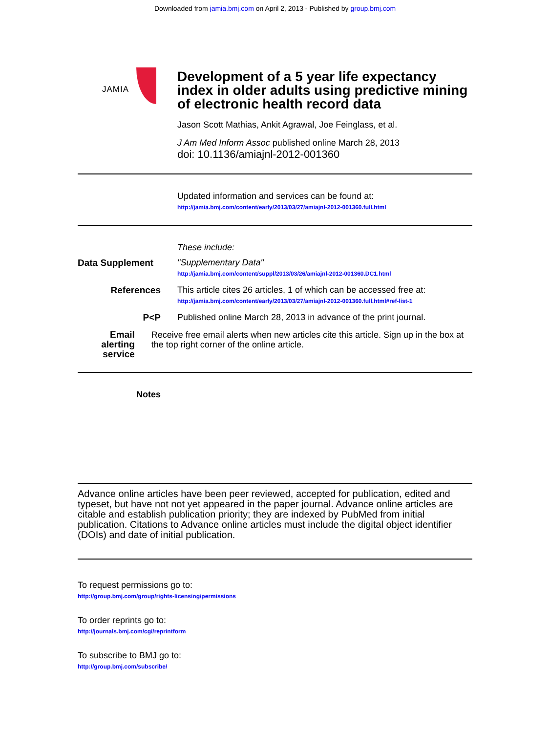Downloaded from jamia.bmj.com on April 2, 2013 - Published by group.bmj.com
JAMIA
Development of a 5 year life expectancy
index in older adults using predictive mining
of electronic health record data
Jason Scott Mathias, Ankit Agrawal, Joe Feinglass, et al.
J Am Med Inform Assoc published online March 28, 2013
doi: 10.1136/amiajnl-2012-001360
Updated information and services can be found at:
http://jamia.bmj.com/content/early/2013/03/27/amiajnl-2012-001360.full.html
These include:
Data Supplement
"Supplementary Data"
http://jamia.bmj.com/content/suppl/2013/03/26/amiajnl-2012-001360.DC1.html
References This article cites 26 articles, 1 of which can be accessed free at:
http://jamia.bmj.com/content/early/2013/03/27/amiajnl-2012-001360.full.html#ref-list-1
P<P Published online March 28, 2013 in advance of the print journal.
Email alerting
service
Receive free email alerts when new articles cite this article. Sign up in the box at the top right corner of the online article.
Notes
Advance online articles have been peer reviewed, accepted for publication, edited and typeset, but have not not yet appeared in the paper journal. Advance online articles are citable and establish publication priority; they are indexed by PubMed from initial publication. Citations to Advance online articles must include the digital object identifier (DOIs) and date of initial publication.
To request permissions go to:
http://group.bmj.com/group/rights-licensing/permissions
To order reprints go to:
http://journals.bmj.com/cgi/reprintform
To subscribe to BMJ go to:
http://group.bmj.com/subscribe/